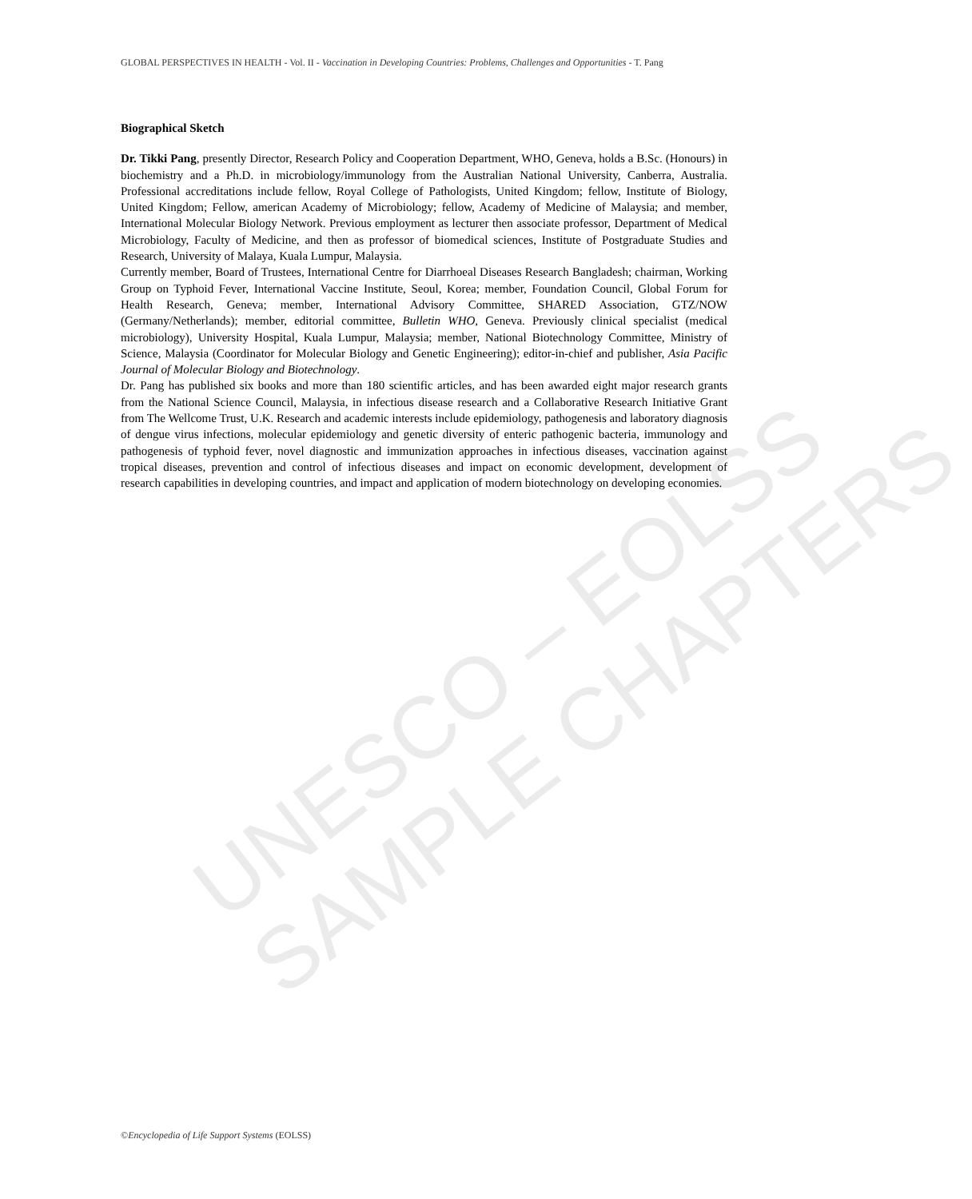GLOBAL PERSPECTIVES IN HEALTH - Vol. II - Vaccination in Developing Countries: Problems, Challenges and Opportunities - T. Pang
UNESCO – EOLSS
SAMPLE CHAPTERS
Biographical Sketch
Dr. Tikki Pang, presently Director, Research Policy and Cooperation Department, WHO, Geneva, holds a B.Sc. (Honours) in biochemistry and a Ph.D. in microbiology/immunology from the Australian National University, Canberra, Australia. Professional accreditations include fellow, Royal College of Pathologists, United Kingdom; fellow, Institute of Biology, United Kingdom; Fellow, american Academy of Microbiology; fellow, Academy of Medicine of Malaysia; and member, International Molecular Biology Network. Previous employment as lecturer then associate professor, Department of Medical Microbiology, Faculty of Medicine, and then as professor of biomedical sciences, Institute of Postgraduate Studies and Research, University of Malaya, Kuala Lumpur, Malaysia.
Currently member, Board of Trustees, International Centre for Diarrhoeal Diseases Research Bangladesh; chairman, Working Group on Typhoid Fever, International Vaccine Institute, Seoul, Korea; member, Foundation Council, Global Forum for Health Research, Geneva; member, International Advisory Committee, SHARED Association, GTZ/NOW (Germany/Netherlands); member, editorial committee, Bulletin WHO, Geneva. Previously clinical specialist (medical microbiology), University Hospital, Kuala Lumpur, Malaysia; member, National Biotechnology Committee, Ministry of Science, Malaysia (Coordinator for Molecular Biology and Genetic Engineering); editor-in-chief and publisher, Asia Pacific Journal of Molecular Biology and Biotechnology.
Dr. Pang has published six books and more than 180 scientific articles, and has been awarded eight major research grants from the National Science Council, Malaysia, in infectious disease research and a Collaborative Research Initiative Grant from The Wellcome Trust, U.K. Research and academic interests include epidemiology, pathogenesis and laboratory diagnosis of dengue virus infections, molecular epidemiology and genetic diversity of enteric pathogenic bacteria, immunology and pathogenesis of typhoid fever, novel diagnostic and immunization approaches in infectious diseases, vaccination against tropical diseases, prevention and control of infectious diseases and impact on economic development, development of research capabilities in developing countries, and impact and application of modern biotechnology on developing economies.
©Encyclopedia of Life Support Systems (EOLSS)